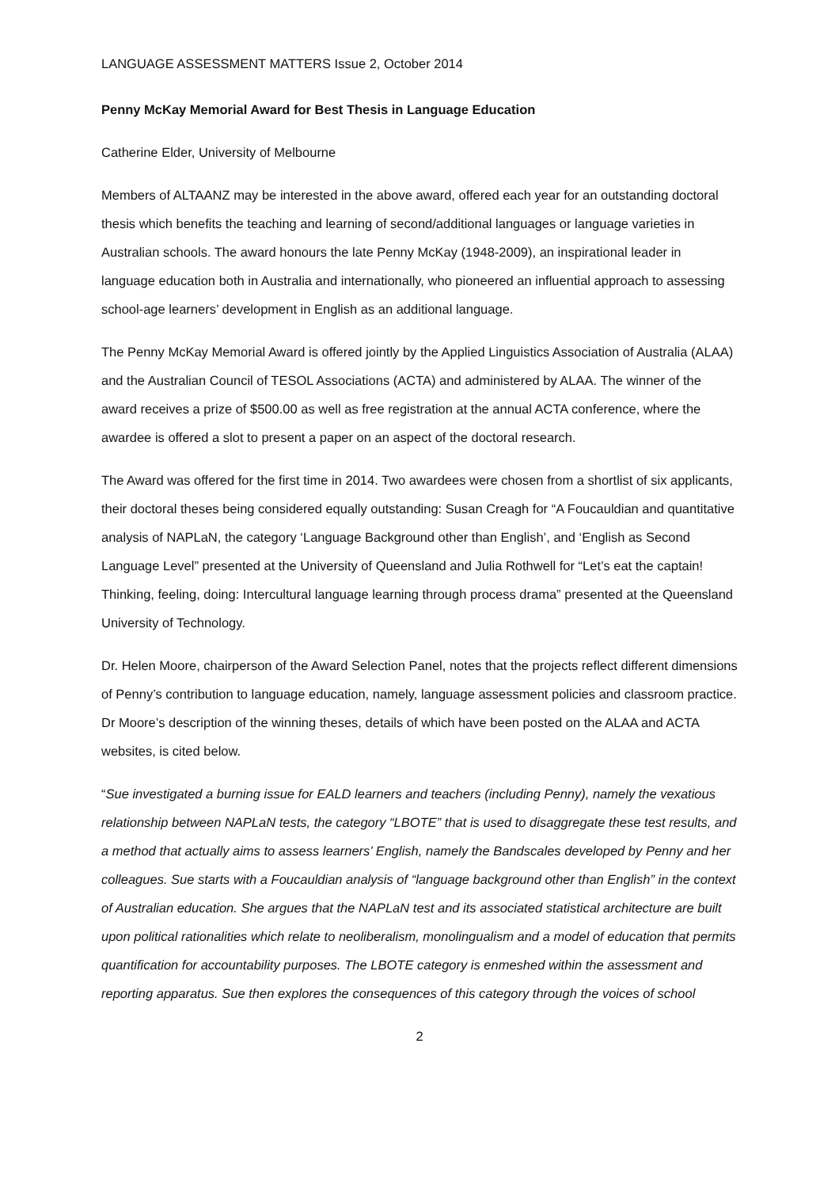LANGUAGE ASSESSMENT MATTERS Issue 2, October 2014
Penny McKay Memorial Award for Best Thesis in Language Education
Catherine Elder, University of Melbourne
Members of ALTAANZ may be interested in the above award, offered each year for an outstanding doctoral thesis which benefits the teaching and learning of second/additional languages or language varieties in Australian schools. The award honours the late Penny McKay (1948-2009), an inspirational leader in language education both in Australia and internationally, who pioneered an influential approach to assessing school-age learners’ development in English as an additional language.
The Penny McKay Memorial Award is offered jointly by the Applied Linguistics Association of Australia (ALAA) and the Australian Council of TESOL Associations (ACTA) and administered by ALAA. The winner of the award receives a prize of $500.00 as well as free registration at the annual ACTA conference, where the awardee is offered a slot to present a paper on an aspect of the doctoral research.
The Award was offered for the first time in 2014. Two awardees were chosen from a shortlist of six applicants, their doctoral theses being considered equally outstanding: Susan Creagh for “A Foucauldian and quantitative analysis of NAPLaN, the category ‘Language Background other than English’, and ‘English as Second Language Level” presented at the University of Queensland and Julia Rothwell for “Let’s eat the captain! Thinking, feeling, doing: Intercultural language learning through process drama” presented at the Queensland University of Technology.
Dr. Helen Moore, chairperson of the Award Selection Panel, notes that the projects reflect different dimensions of Penny’s contribution to language education, namely, language assessment policies and classroom practice. Dr Moore’s description of the winning theses, details of which have been posted on the ALAA and ACTA websites, is cited below.
“Sue investigated a burning issue for EALD learners and teachers (including Penny), namely the vexatious relationship between NAPLaN tests, the category “LBOTE” that is used to disaggregate these test results, and a method that actually aims to assess learners’ English, namely the Bandscales developed by Penny and her colleagues. Sue starts with a Foucauldian analysis of “language background other than English” in the context of Australian education. She argues that the NAPLaN test and its associated statistical architecture are built upon political rationalities which relate to neoliberalism, monolingualism and a model of education that permits quantification for accountability purposes. The LBOTE category is enmeshed within the assessment and reporting apparatus. Sue then explores the consequences of this category through the voices of school
2